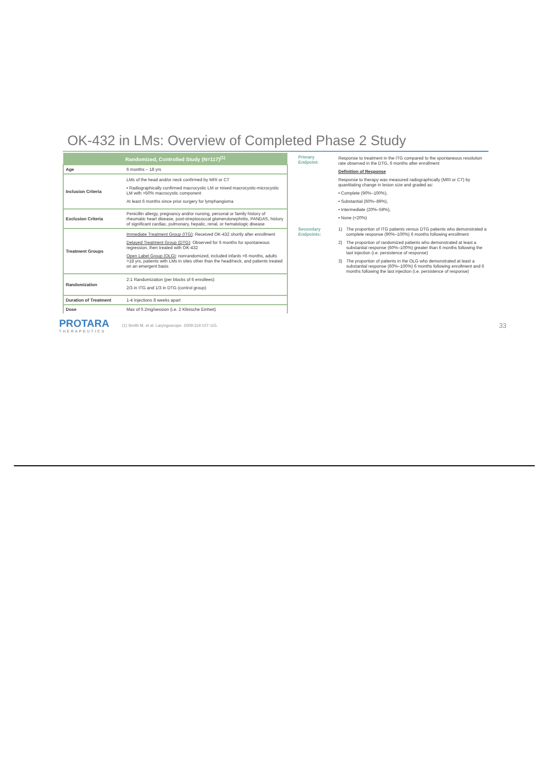OK-432 in LMs: Overview of Completed Phase 2 Study
| Randomized, Controlled Study (N=117)<sup>(1)</sup> | |
| --- | --- |
| Age | 6 months – 18 yrs |
| Inclusion Criteria | LMs of the head and/or neck confirmed by MRI or CT ▪ Radiographically confirmed macrocystic LM or mixed macrocystic-microcystic LM with >50% macrocystic component At least 6 months since prior surgery for lymphangioma |
| Exclusion Criteria | Penicillin allergy, pregnancy and/or nursing, personal or family history of rheumatic heart disease, post-streptococcal glomerulonephritis, PANDAS, history of significant cardiac, pulmonary, hepatic, renal, or hematologic disease |
| Treatment Groups | Immediate Treatment Group (ITG) : Received OK-432 shortly after enrollment Delayed Treatment Group (DTG) : Observed for 6 months for spontaneous regression, then treated with OK-432 Open Label Group (OLG) : nonrandomized, included infants <6 months, adults >18 yrs, patients with LMs in sites other than the head/neck, and patients treated on an emergent basis |
| Randomization | 2:1 Randomization (per blocks of 6 enrollees) 2/3 in ITG and 1/3 in DTG (control group) |
| Duration of Treatment | 1-4 injections 8 weeks apart |
| Dose | Max of 0.2mg/session (i.e. 2 Klinische Einheit) |
| Primary Endpoint: | Response to treatment in the ITG compared to the spontaneous resolution rate observed in the DTG, 6 months after enrollment Definition of Response Response to therapy was measured radiographically (MRI or CT) by quantitating change in lesion size and graded as: • Complete (90%–100%), • Substantial (60%–89%), • Intermediate (20%–59%), • None (<20%) | |
| Secondary Endpoints: | 1) | The proportion of ITG patients versus DTG patients who demonstrated a complete response (90%–100%) 6 months following enrollment |
| | 2) | The proportion of randomized patients who demonstrated at least a substantial response (60%–100%) greater than 6 months following the last injection (i.e. persistence of response) |
| | 3) | The proportion of patients in the OLG who demonstrated at least a substantial response (60%–100%) 6 months following enrollment and 6 months following the last injection (i.e. persistence of response) |
PROTARA
THERAPEUTICS
(1) Smith M, et al. Laryngoscope. 2009;119:107-115. 33